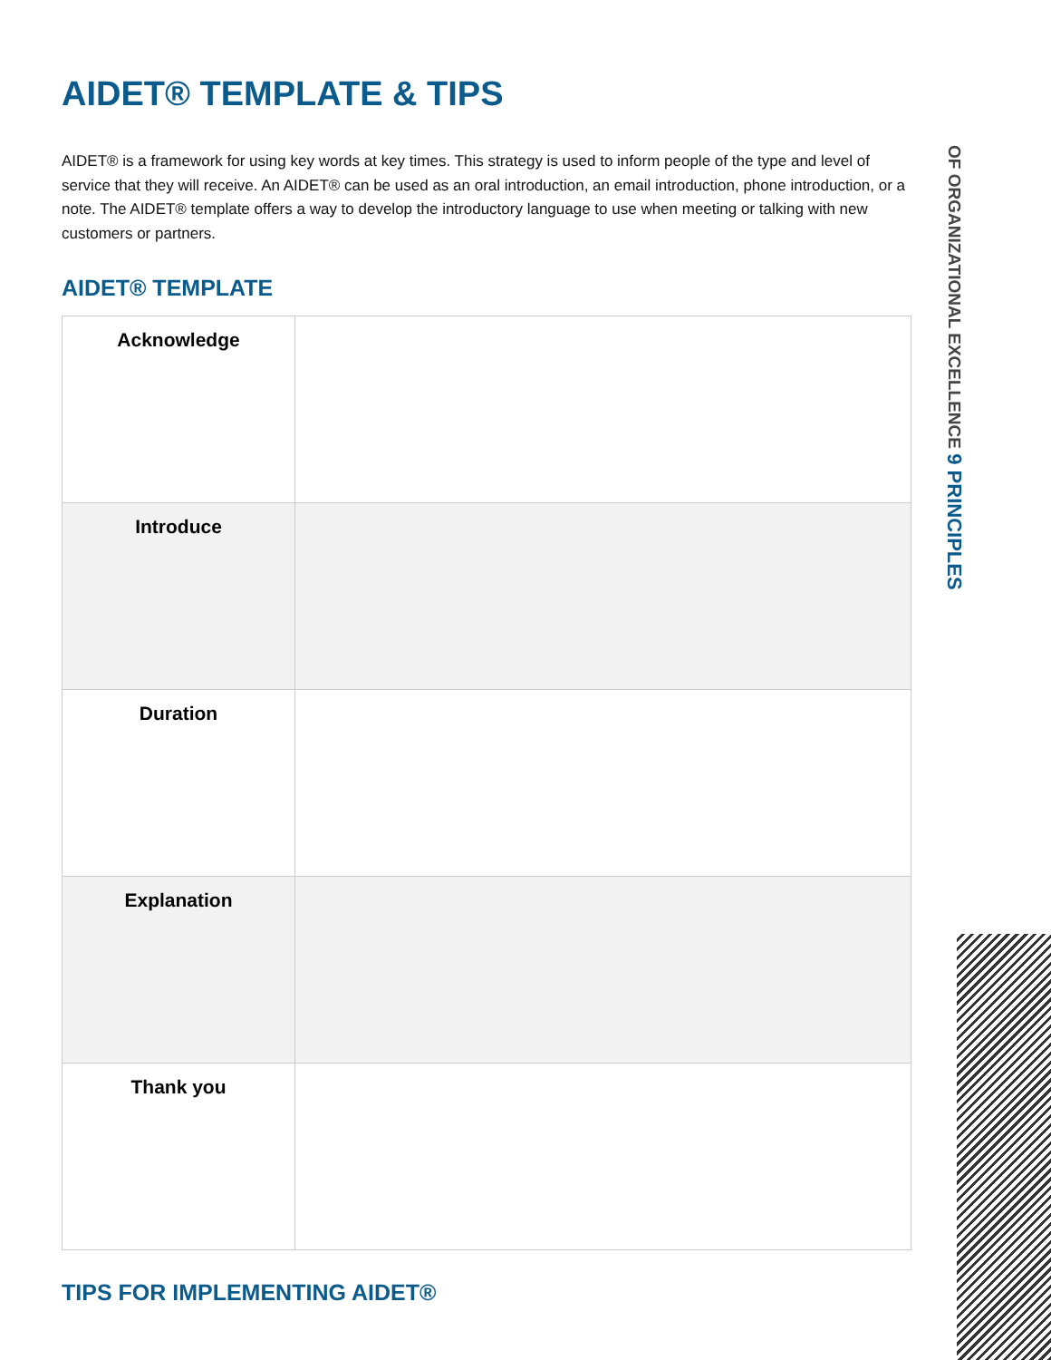AIDET® TEMPLATE & TIPS
AIDET® is a framework for using key words at key times. This strategy is used to inform people of the type and level of service that they will receive. An AIDET® can be used as an oral introduction, an email introduction, phone introduction, or a note. The AIDET® template offers a way to develop the introductory language to use when meeting or talking with new customers or partners.
AIDET® TEMPLATE
| Acknowledge | |
| Introduce | |
| Duration | |
| Explanation | |
| Thank you | |
TIPS FOR IMPLEMENTING AIDET®
OF ORGANIZATIONAL EXCELLENCE 9 PRINCIPLES